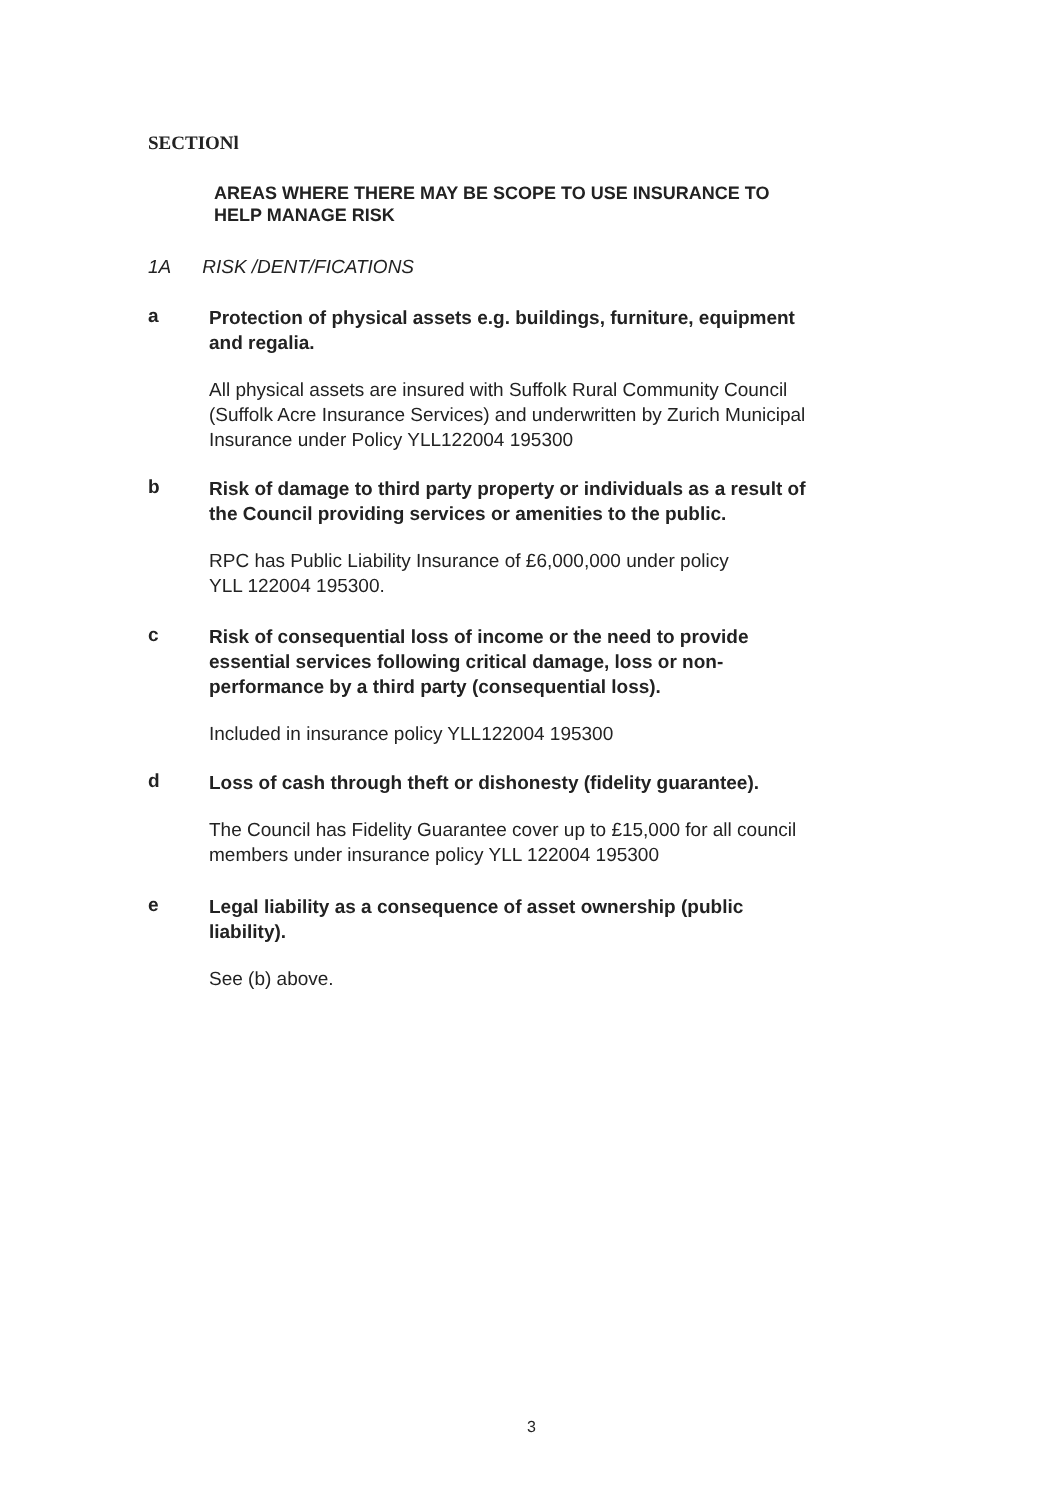SECTIONl
AREAS WHERE THERE MAY BE SCOPE TO USE INSURANCE TO
HELP MANAGE RISK
1A RISK /DENT/FICATIONS
a
Protection of physical assets e.g. buildings, furniture, equipment
and regalia.
All physical assets are insured with Suffolk Rural Community Council
(Suffolk Acre Insurance Services) and underwritten by Zurich Municipal
Insurance under Policy YLL122004 195300
b
Risk of damage to third party property or individuals as a result of
the Council providing services or amenities to the public.
RPC has Public Liability Insurance of £6,000,000 under policy
YLL 122004 195300.
c
Risk of consequential loss of income or the need to provide
essential services following critical damage, loss or non-
performance by a third party (consequential loss).
Included in insurance policy YLL122004 195300
d
Loss of cash through theft or dishonesty (fidelity guarantee).
The Council has Fidelity Guarantee cover up to £15,000 for all council
members under insurance policy YLL 122004 195300
e
Legal liability as a consequence of asset ownership (public
liability).
See (b) above.
3